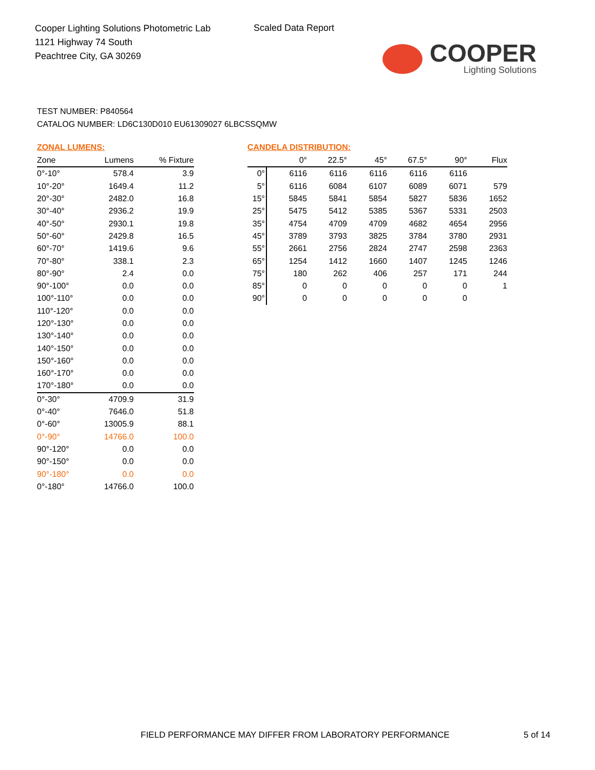Cooper Lighting Solutions Photometric Lab
1121 Highway 74 South
Peachtree City, GA 30269
Scaled Data Report
COOPER
Lighting Solutions
TEST NUMBER: P840564
CATALOG NUMBER: LD6C130D010 EU61309027 6LBCSSQMW
ZONAL LUMENS:
| Zone | Lumens | % Fixture |
| --- | --- | --- |
| 0°-10° | 578.4 | 3.9 |
| 10°-20° | 1649.4 | 11.2 |
| 20°-30° | 2482.0 | 16.8 |
| 30°-40° | 2936.2 | 19.9 |
| 40°-50° | 2930.1 | 19.8 |
| 50°-60° | 2429.8 | 16.5 |
| 60°-70° | 1419.6 | 9.6 |
| 70°-80° | 338.1 | 2.3 |
| 80°-90° | 2.4 | 0.0 |
| 90°-100° | 0.0 | 0.0 |
| 100°-110° | 0.0 | 0.0 |
| 110°-120° | 0.0 | 0.0 |
| 120°-130° | 0.0 | 0.0 |
| 130°-140° | 0.0 | 0.0 |
| 140°-150° | 0.0 | 0.0 |
| 150°-160° | 0.0 | 0.0 |
| 160°-170° | 0.0 | 0.0 |
| 170°-180° | 0.0 | 0.0 |
| 0°-30° | 4709.9 | 31.9 |
| 0°-40° | 7646.0 | 51.8 |
| 0°-60° | 13005.9 | 88.1 |
| 0°-90° | 14766.0 | 100.0 |
| 90°-120° | 0.0 | 0.0 |
| 90°-150° | 0.0 | 0.0 |
| 90°-180° | 0.0 | 0.0 |
| 0°-180° | 14766.0 | 100.0 |
CANDELA DISTRIBUTION:
| | 0° | 22.5° | 45° | 67.5° | 90° | Flux |
| --- | --- | --- | --- | --- | --- | --- |
| 0° | 6116 | 6116 | 6116 | 6116 | 6116 | |
| 5° | 6116 | 6084 | 6107 | 6089 | 6071 | 579 |
| 15° | 5845 | 5841 | 5854 | 5827 | 5836 | 1652 |
| 25° | 5475 | 5412 | 5385 | 5367 | 5331 | 2503 |
| 35° | 4754 | 4709 | 4709 | 4682 | 4654 | 2956 |
| 45° | 3789 | 3793 | 3825 | 3784 | 3780 | 2931 |
| 55° | 2661 | 2756 | 2824 | 2747 | 2598 | 2363 |
| 65° | 1254 | 1412 | 1660 | 1407 | 1245 | 1246 |
| 75° | 180 | 262 | 406 | 257 | 171 | 244 |
| 85° | 0 | 0 | 0 | 0 | 0 | 1 |
| 90° | 0 | 0 | 0 | 0 | 0 | |
FIELD PERFORMANCE MAY DIFFER FROM LABORATORY PERFORMANCE
5 of 14